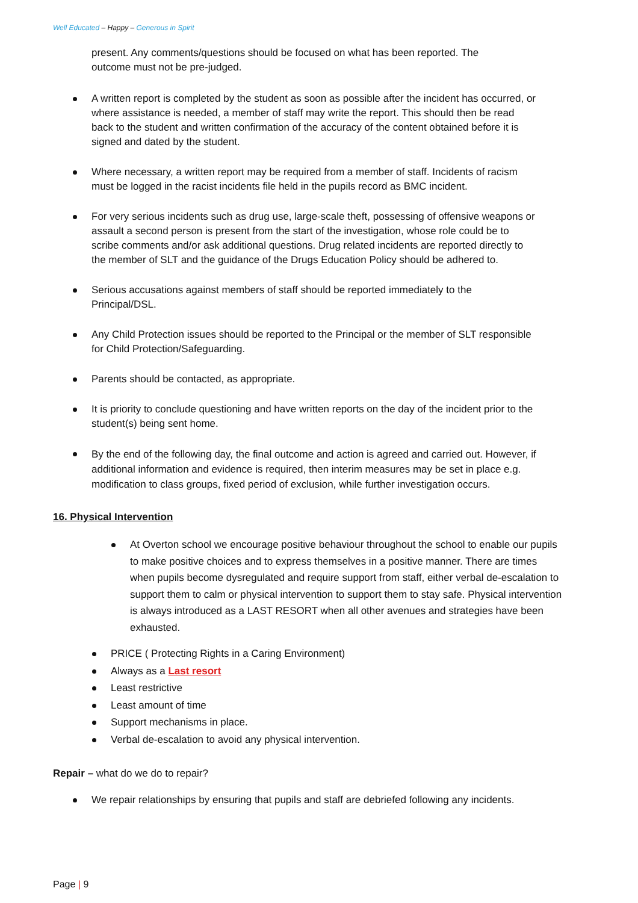Well Educated – Happy – Generous in Spirit
present. Any comments/questions should be focused on what has been reported. The outcome must not be pre-judged.
A written report is completed by the student as soon as possible after the incident has occurred, or where assistance is needed, a member of staff may write the report. This should then be read back to the student and written confirmation of the accuracy of the content obtained before it is signed and dated by the student.
Where necessary, a written report may be required from a member of staff. Incidents of racism must be logged in the racist incidents file held in the pupils record as BMC incident.
For very serious incidents such as drug use, large-scale theft, possessing of offensive weapons or assault a second person is present from the start of the investigation, whose role could be to scribe comments and/or ask additional questions. Drug related incidents are reported directly to the member of SLT and the guidance of the Drugs Education Policy should be adhered to.
Serious accusations against members of staff should be reported immediately to the Principal/DSL.
Any Child Protection issues should be reported to the Principal or the member of SLT responsible for Child Protection/Safeguarding.
Parents should be contacted, as appropriate.
It is priority to conclude questioning and have written reports on the day of the incident prior to the student(s) being sent home.
By the end of the following day, the final outcome and action is agreed and carried out. However, if additional information and evidence is required, then interim measures may be set in place e.g. modification to class groups, fixed period of exclusion, while further investigation occurs.
16. Physical Intervention
At Overton school we encourage positive behaviour throughout the school to enable our pupils to make positive choices and to express themselves in a positive manner. There are times when pupils become dysregulated and require support from staff, either verbal de-escalation to support them to calm or physical intervention to support them to stay safe. Physical intervention is always introduced as a LAST RESORT when all other avenues and strategies have been exhausted.
PRICE ( Protecting Rights in a Caring Environment)
Always as a Last resort
Least restrictive
Least amount of time
Support mechanisms in place.
Verbal de-escalation to avoid any physical intervention.
Repair – what do we do to repair?
We repair relationships by ensuring that pupils and staff are debriefed following any incidents.
Page | 9